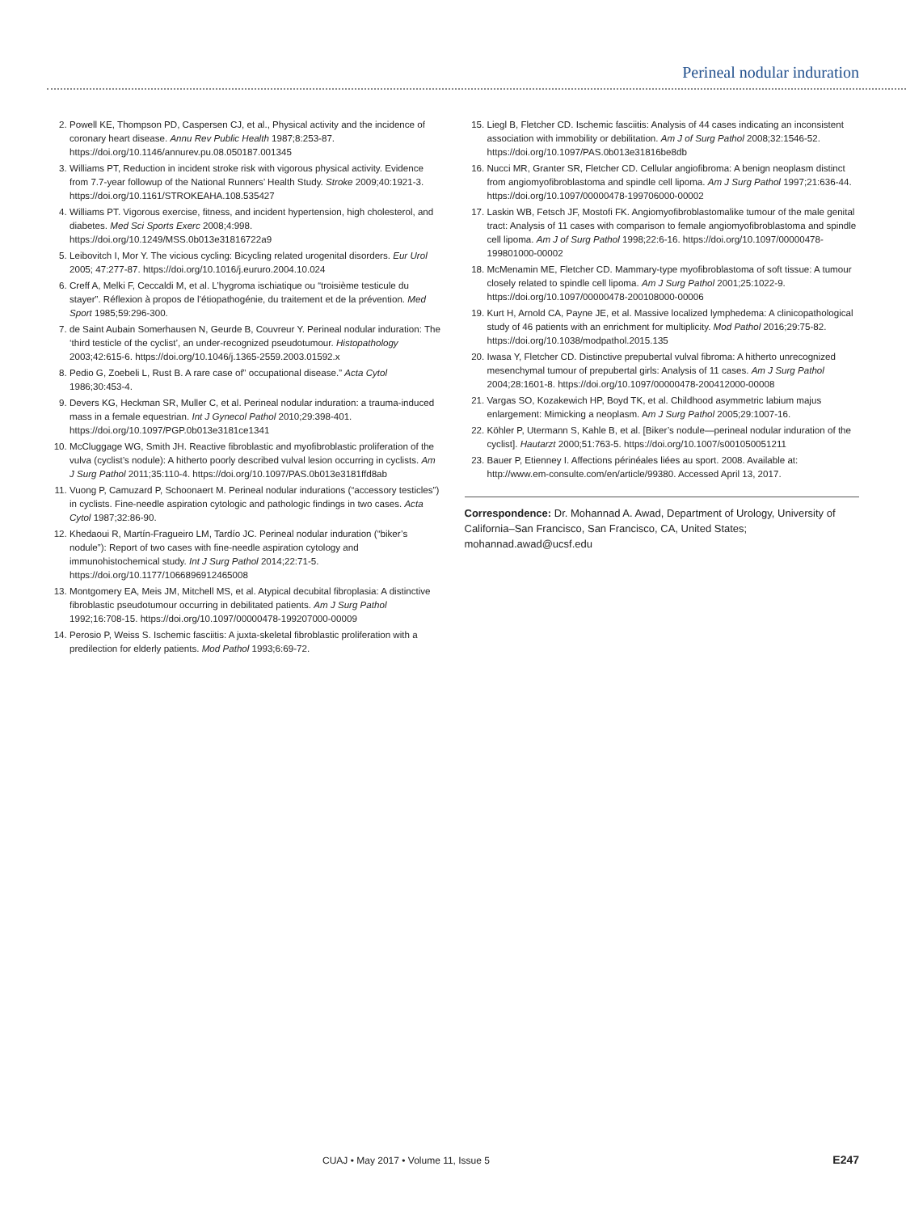Perineal nodular induration
2. Powell KE, Thompson PD, Caspersen CJ, et al., Physical activity and the incidence of coronary heart disease. Annu Rev Public Health 1987;8:253-87. https://doi.org/10.1146/annurev.pu.08.050187.001345
3. Williams PT, Reduction in incident stroke risk with vigorous physical activity. Evidence from 7.7-year followup of the National Runners’ Health Study. Stroke 2009;40:1921-3. https://doi.org/10.1161/STROKEAHA.108.535427
4. Williams PT. Vigorous exercise, fitness, and incident hypertension, high cholesterol, and diabetes. Med Sci Sports Exerc 2008;4:998. https://doi.org/10.1249/MSS.0b013e31816722a9
5. Leibovitch I, Mor Y. The vicious cycling: Bicycling related urogenital disorders. Eur Urol 2005; 47:277-87. https://doi.org/10.1016/j.eururo.2004.10.024
6. Creff A, Melki F, Ceccaldi M, et al. L’hygroma ischiatique ou “troisième testicule du stayer”. Réflexion à propos de l’étiopathogénie, du traitement et de la prévention. Med Sport 1985;59:296-300.
7. de Saint Aubain Somerhausen N, Geurde B, Couvreur Y. Perineal nodular induration: The ‘third testicle of the cyclist’, an under-recognized pseudotumour. Histopathology 2003;42:615-6. https://doi.org/10.1046/j.1365-2559.2003.01592.x
8. Pedio G, Zoebeli L, Rust B. A rare case of” occupational disease.” Acta Cytol 1986;30:453-4.
9. Devers KG, Heckman SR, Muller C, et al. Perineal nodular induration: a trauma-induced mass in a female equestrian. Int J Gynecol Pathol 2010;29:398-401. https://doi.org/10.1097/PGP.0b013e3181ce1341
10. McCluggage WG, Smith JH. Reactive fibroblastic and myofibroblastic proliferation of the vulva (cyclist’s nodule): A hitherto poorly described vulval lesion occurring in cyclists. Am J Surg Pathol 2011;35:110-4. https://doi.org/10.1097/PAS.0b013e3181ffd8ab
11. Vuong P, Camuzard P, Schoonaert M. Perineal nodular indurations (“accessory testicles”) in cyclists. Fine-needle aspiration cytologic and pathologic findings in two cases. Acta Cytol 1987;32:86-90.
12. Khedaoui R, Martín-Fragueiro LM, Tardío JC. Perineal nodular induration (“biker’s nodule”): Report of two cases with fine-needle aspiration cytology and immunohistochemical study. Int J Surg Pathol 2014;22:71-5. https://doi.org/10.1177/1066896912465008
13. Montgomery EA, Meis JM, Mitchell MS, et al. Atypical decubital fibroplasia: A distinctive fibroblastic pseudotumour occurring in debilitated patients. Am J Surg Pathol 1992;16:708-15. https://doi.org/10.1097/00000478-199207000-00009
14. Perosio P, Weiss S. Ischemic fasciitis: A juxta-skeletal fibroblastic proliferation with a predilection for elderly patients. Mod Pathol 1993;6:69-72.
15. Liegl B, Fletcher CD. Ischemic fasciitis: Analysis of 44 cases indicating an inconsistent association with immobility or debilitation. Am J of Surg Pathol 2008;32:1546-52. https://doi.org/10.1097/PAS.0b013e31816be8db
16. Nucci MR, Granter SR, Fletcher CD. Cellular angiofibroma: A benign neoplasm distinct from angiomyofibroblastoma and spindle cell lipoma. Am J Surg Pathol 1997;21:636-44. https://doi.org/10.1097/00000478-199706000-00002
17. Laskin WB, Fetsch JF, Mostofi FK. Angiomyofibroblastomalike tumour of the male genital tract: Analysis of 11 cases with comparison to female angiomyofibroblastoma and spindle cell lipoma. Am J of Surg Pathol 1998;22:6-16. https://doi.org/10.1097/00000478-199801000-00002
18. McMenamin ME, Fletcher CD. Mammary-type myofibroblastoma of soft tissue: A tumour closely related to spindle cell lipoma. Am J Surg Pathol 2001;25:1022-9. https://doi.org/10.1097/00000478-200108000-00006
19. Kurt H, Arnold CA, Payne JE, et al. Massive localized lymphedema: A clinicopathological study of 46 patients with an enrichment for multiplicity. Mod Pathol 2016;29:75-82. https://doi.org/10.1038/modpathol.2015.135
20. Iwasa Y, Fletcher CD. Distinctive prepubertal vulval fibroma: A hitherto unrecognized mesenchymal tumour of prepubertal girls: Analysis of 11 cases. Am J Surg Pathol 2004;28:1601-8. https://doi.org/10.1097/00000478-200412000-00008
21. Vargas SO, Kozakewich HP, Boyd TK, et al. Childhood asymmetric labium majus enlargement: Mimicking a neoplasm. Am J Surg Pathol 2005;29:1007-16.
22. Köhler P, Utermann S, Kahle B, et al. [Biker’s nodule—perineal nodular induration of the cyclist]. Hautarzt 2000;51:763-5. https://doi.org/10.1007/s001050051211
23. Bauer P, Etienney I. Affections périnéales liées au sport. 2008. Available at: http://www.em-consulte.com/en/article/99380. Accessed April 13, 2017.
Correspondence: Dr. Mohannad A. Awad, Department of Urology, University of California–San Francisco, San Francisco, CA, United States; mohannad.awad@ucsf.edu
CUAJ • May 2017 • Volume 11, Issue 5 E247